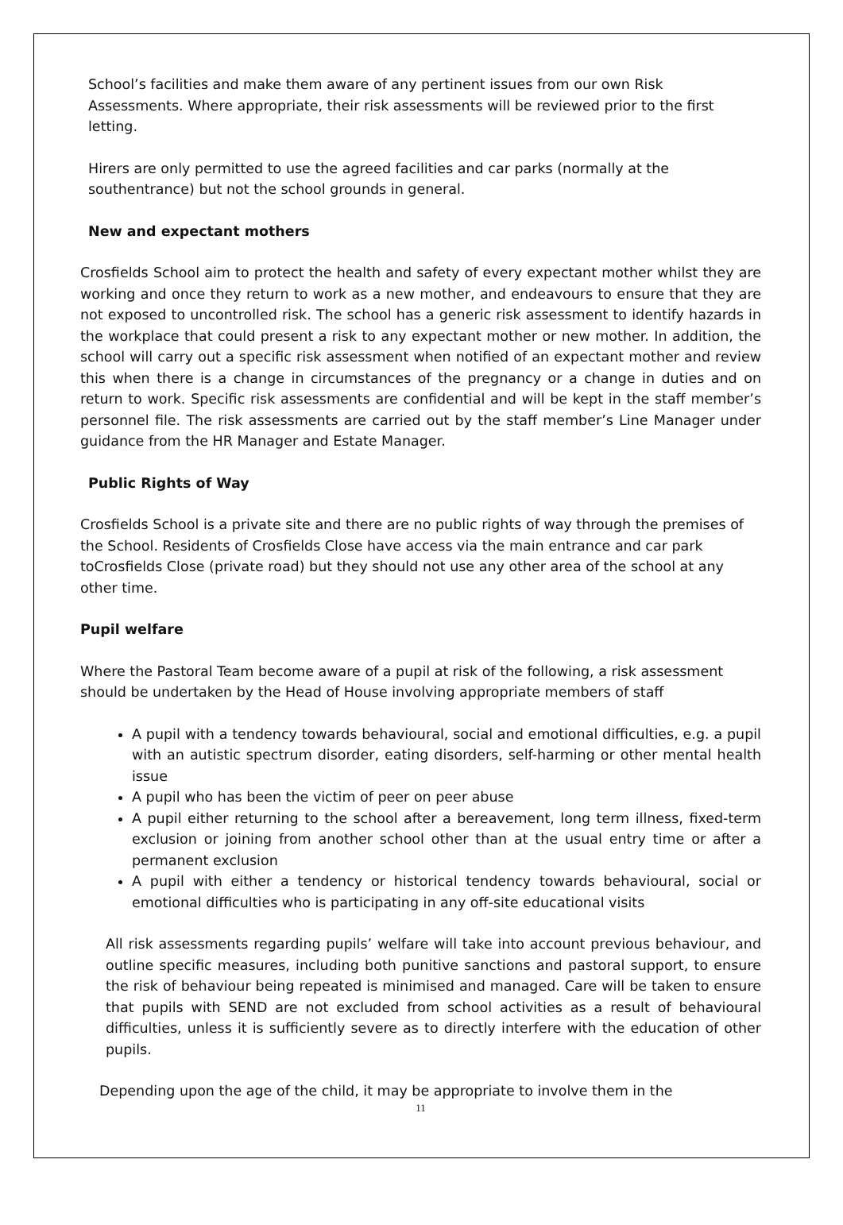School’s facilities and make them aware of any pertinent issues from our own Risk Assessments. Where appropriate, their risk assessments will be reviewed prior to the first letting.
Hirers are only permitted to use the agreed facilities and car parks (normally at the southentrance) but not the school grounds in general.
New and expectant mothers
Crosfields School aim to protect the health and safety of every expectant mother whilst they are working and once they return to work as a new mother, and endeavours to ensure that they are not exposed to uncontrolled risk. The school has a generic risk assessment to identify hazards in the workplace that could present a risk to any expectant mother or new mother. In addition, the school will carry out a specific risk assessment when notified of an expectant mother and review this when there is a change in circumstances of the pregnancy or a change in duties and on return to work. Specific risk assessments are confidential and will be kept in the staff member’s personnel file. The risk assessments are carried out by the staff member’s Line Manager under guidance from the HR Manager and Estate Manager.
Public Rights of Way
Crosfields School is a private site and there are no public rights of way through the premises of the School. Residents of Crosfields Close have access via the main entrance and car park toCrosfields Close (private road) but they should not use any other area of the school at any other time.
Pupil welfare
Where the Pastoral Team become aware of a pupil at risk of the following, a risk assessment should be undertaken by the Head of House involving appropriate members of staff
A pupil with a tendency towards behavioural, social and emotional difficulties, e.g. a pupil with an autistic spectrum disorder, eating disorders, self-harming or other mental health issue
A pupil who has been the victim of peer on peer abuse
A pupil either returning to the school after a bereavement, long term illness, fixed-term exclusion or joining from another school other than at the usual entry time or after a permanent exclusion
A pupil with either a tendency or historical tendency towards behavioural, social or emotional difficulties who is participating in any off-site educational visits
All risk assessments regarding pupils’ welfare will take into account previous behaviour, and outline specific measures, including both punitive sanctions and pastoral support, to ensure the risk of behaviour being repeated is minimised and managed. Care will be taken to ensure that pupils with SEND are not excluded from school activities as a result of behavioural difficulties, unless it is sufficiently severe as to directly interfere with the education of other pupils.
Depending upon the age of the child, it may be appropriate to involve them in the
11